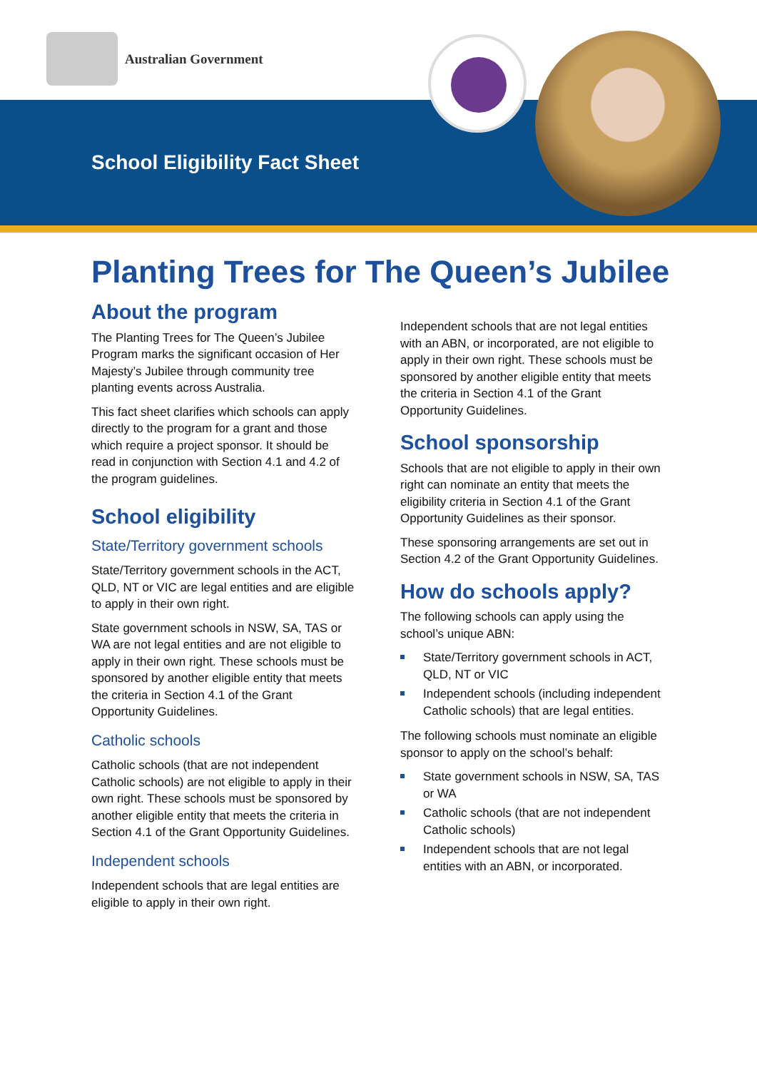Australian Government
School Eligibility Fact Sheet
Planting Trees for The Queen’s Jubilee
About the program
The Planting Trees for The Queen’s Jubilee Program marks the significant occasion of Her Majesty’s Jubilee through community tree planting events across Australia.
This fact sheet clarifies which schools can apply directly to the program for a grant and those which require a project sponsor. It should be read in conjunction with Section 4.1 and 4.2 of the program guidelines.
School eligibility
State/Territory government schools
State/Territory government schools in the ACT, QLD, NT or VIC are legal entities and are eligible to apply in their own right.
State government schools in NSW, SA, TAS or WA are not legal entities and are not eligible to apply in their own right. These schools must be sponsored by another eligible entity that meets the criteria in Section 4.1 of the Grant Opportunity Guidelines.
Catholic schools
Catholic schools (that are not independent Catholic schools) are not eligible to apply in their own right. These schools must be sponsored by another eligible entity that meets the criteria in Section 4.1 of the Grant Opportunity Guidelines.
Independent schools
Independent schools that are legal entities are eligible to apply in their own right.
Independent schools that are not legal entities with an ABN, or incorporated, are not eligible to apply in their own right. These schools must be sponsored by another eligible entity that meets the criteria in Section 4.1 of the Grant Opportunity Guidelines.
School sponsorship
Schools that are not eligible to apply in their own right can nominate an entity that meets the eligibility criteria in Section 4.1 of the Grant Opportunity Guidelines as their sponsor.
These sponsoring arrangements are set out in Section 4.2 of the Grant Opportunity Guidelines.
How do schools apply?
The following schools can apply using the school’s unique ABN:
State/Territory government schools in ACT, QLD, NT or VIC
Independent schools (including independent Catholic schools) that are legal entities.
The following schools must nominate an eligible sponsor to apply on the school’s behalf:
State government schools in NSW, SA, TAS or WA
Catholic schools (that are not independent Catholic schools)
Independent schools that are not legal entities with an ABN, or incorporated.